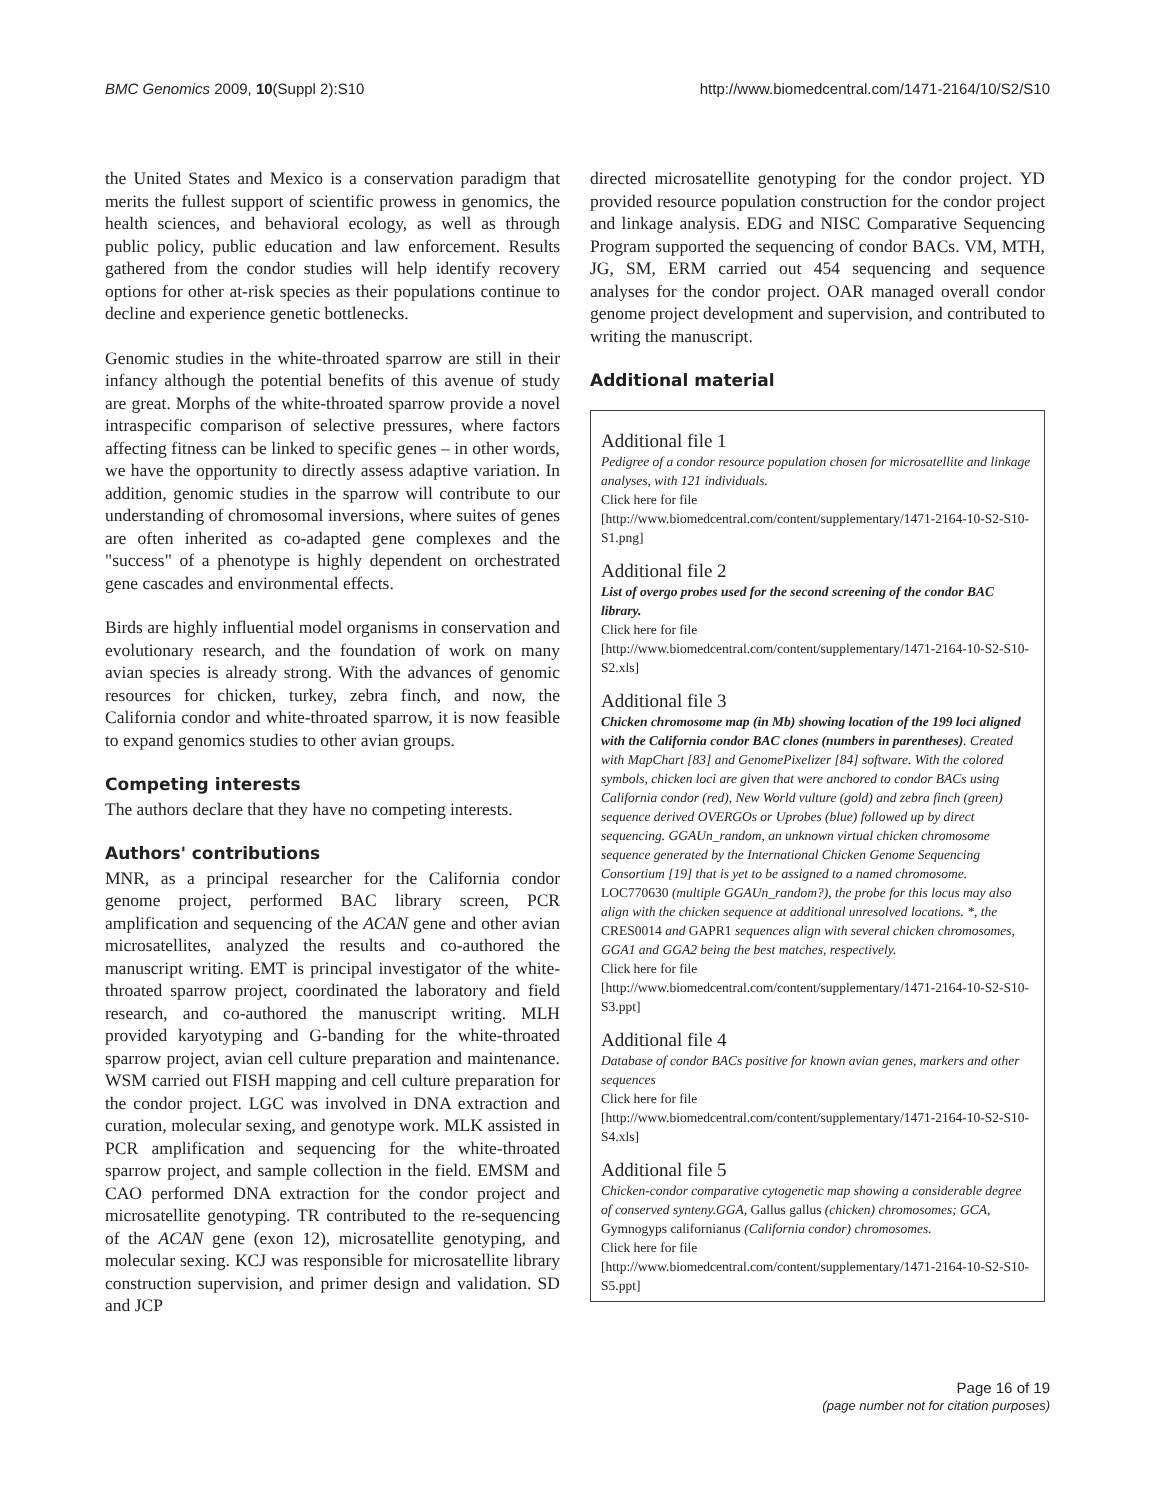BMC Genomics 2009, 10(Suppl 2):S10 http://www.biomedcentral.com/1471-2164/10/S2/S10
the United States and Mexico is a conservation paradigm that merits the fullest support of scientific prowess in genomics, the health sciences, and behavioral ecology, as well as through public policy, public education and law enforcement. Results gathered from the condor studies will help identify recovery options for other at-risk species as their populations continue to decline and experience genetic bottlenecks.
Genomic studies in the white-throated sparrow are still in their infancy although the potential benefits of this avenue of study are great. Morphs of the white-throated sparrow provide a novel intraspecific comparison of selective pressures, where factors affecting fitness can be linked to specific genes – in other words, we have the opportunity to directly assess adaptive variation. In addition, genomic studies in the sparrow will contribute to our understanding of chromosomal inversions, where suites of genes are often inherited as co-adapted gene complexes and the "success" of a phenotype is highly dependent on orchestrated gene cascades and environmental effects.
Birds are highly influential model organisms in conservation and evolutionary research, and the foundation of work on many avian species is already strong. With the advances of genomic resources for chicken, turkey, zebra finch, and now, the California condor and white-throated sparrow, it is now feasible to expand genomics studies to other avian groups.
Competing interests
The authors declare that they have no competing interests.
Authors' contributions
MNR, as a principal researcher for the California condor genome project, performed BAC library screen, PCR amplification and sequencing of the ACAN gene and other avian microsatellites, analyzed the results and co-authored the manuscript writing. EMT is principal investigator of the white-throated sparrow project, coordinated the laboratory and field research, and co-authored the manuscript writing. MLH provided karyotyping and G-banding for the white-throated sparrow project, avian cell culture preparation and maintenance. WSM carried out FISH mapping and cell culture preparation for the condor project. LGC was involved in DNA extraction and curation, molecular sexing, and genotype work. MLK assisted in PCR amplification and sequencing for the white-throated sparrow project, and sample collection in the field. EMSM and CAO performed DNA extraction for the condor project and microsatellite genotyping. TR contributed to the re-sequencing of the ACAN gene (exon 12), microsatellite genotyping, and molecular sexing. KCJ was responsible for microsatellite library construction supervision, and primer design and validation. SD and JCP
directed microsatellite genotyping for the condor project. YD provided resource population construction for the condor project and linkage analysis. EDG and NISC Comparative Sequencing Program supported the sequencing of condor BACs. VM, MTH, JG, SM, ERM carried out 454 sequencing and sequence analyses for the condor project. OAR managed overall condor genome project development and supervision, and contributed to writing the manuscript.
Additional material
Additional file 1
Pedigree of a condor resource population chosen for microsatellite and linkage analyses, with 121 individuals.
Click here for file
[http://www.biomedcentral.com/content/supplementary/1471-2164-10-S2-S10-S1.png]
Additional file 2
List of overgo probes used for the second screening of the condor BAC library.
Click here for file
[http://www.biomedcentral.com/content/supplementary/1471-2164-10-S2-S10-S2.xls]
Additional file 3
Chicken chromosome map (in Mb) showing location of the 199 loci aligned with the California condor BAC clones (numbers in parentheses). Created with MapChart [83] and GenomePixelizer [84] software. With the colored symbols, chicken loci are given that were anchored to condor BACs using California condor (red), New World vulture (gold) and zebra finch (green) sequence derived OVERGOs or Uprobes (blue) followed up by direct sequencing. GGAUn_random, an unknown virtual chicken chromosome sequence generated by the International Chicken Genome Sequencing Consortium [19] that is yet to be assigned to a named chromosome. LOC770630 (multiple GGAUn_random?), the probe for this locus may also align with the chicken sequence at additional unresolved locations. *, the CRES0014 and GAPR1 sequences align with several chicken chromosomes, GGA1 and GGA2 being the best matches, respectively.
Click here for file
[http://www.biomedcentral.com/content/supplementary/1471-2164-10-S2-S10-S3.ppt]
Additional file 4
Database of condor BACs positive for known avian genes, markers and other sequences
Click here for file
[http://www.biomedcentral.com/content/supplementary/1471-2164-10-S2-S10-S4.xls]
Additional file 5
Chicken-condor comparative cytogenetic map showing a considerable degree of conserved synteny.GGA, Gallus gallus (chicken) chromosomes; GCA, Gymnogyps californianus (California condor) chromosomes.
Click here for file
[http://www.biomedcentral.com/content/supplementary/1471-2164-10-S2-S10-S5.ppt]
Page 16 of 19
(page number not for citation purposes)